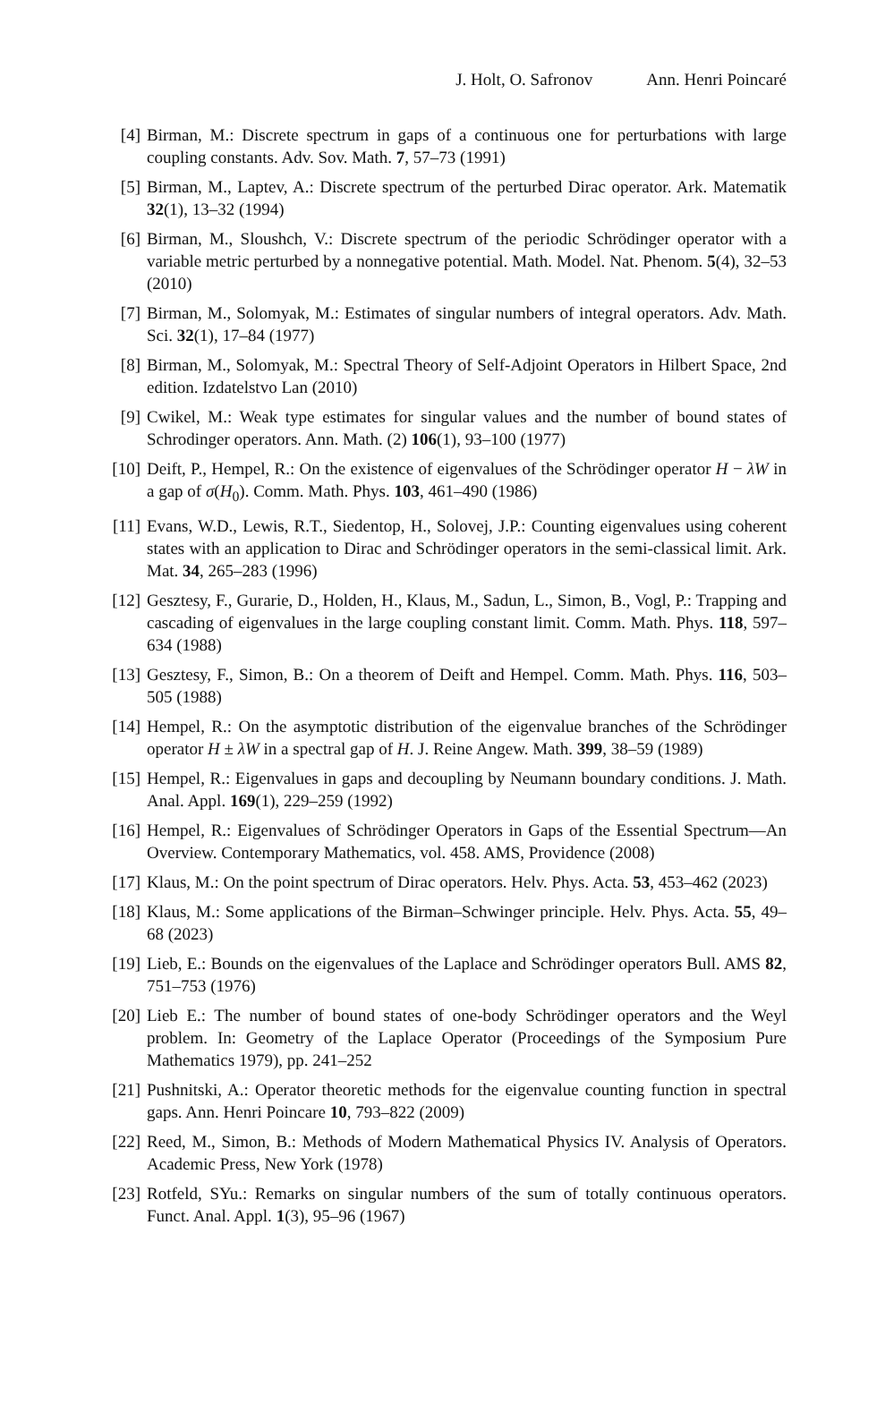J. Holt, O. Safronov Ann. Henri Poincaré
[4] Birman, M.: Discrete spectrum in gaps of a continuous one for perturbations with large coupling constants. Adv. Sov. Math. 7, 57–73 (1991)
[5] Birman, M., Laptev, A.: Discrete spectrum of the perturbed Dirac operator. Ark. Matematik 32(1), 13–32 (1994)
[6] Birman, M., Sloushch, V.: Discrete spectrum of the periodic Schrödinger operator with a variable metric perturbed by a nonnegative potential. Math. Model. Nat. Phenom. 5(4), 32–53 (2010)
[7] Birman, M., Solomyak, M.: Estimates of singular numbers of integral operators. Adv. Math. Sci. 32(1), 17–84 (1977)
[8] Birman, M., Solomyak, M.: Spectral Theory of Self-Adjoint Operators in Hilbert Space, 2nd edition. Izdatelstvo Lan (2010)
[9] Cwikel, M.: Weak type estimates for singular values and the number of bound states of Schrodinger operators. Ann. Math. (2) 106(1), 93–100 (1977)
[10]
Deift, P., Hempel, R.: On the existence of eigenvalues of the Schrödinger operator H − λW in a gap of σ(H<sub>0</sub>). Comm. Math. Phys. 103, 461–490 (1986)
[11]
Evans, W.D., Lewis, R.T., Siedentop, H., Solovej, J.P.: Counting eigenvalues using coherent states with an application to Dirac and Schrödinger operators in the semi-classical limit. Ark. Mat. 34, 265–283 (1996)
[12]
Gesztesy, F., Gurarie, D., Holden, H., Klaus, M., Sadun, L., Simon, B., Vogl, P.: Trapping and cascading of eigenvalues in the large coupling constant limit. Comm. Math. Phys. 118, 597–634 (1988)
[13]
Gesztesy, F., Simon, B.: On a theorem of Deift and Hempel. Comm. Math. Phys. 116, 503–505 (1988)
[14]
Hempel, R.: On the asymptotic distribution of the eigenvalue branches of the Schrödinger operator H ± λW in a spectral gap of H. J. Reine Angew. Math. 399, 38–59 (1989)
[15]
Hempel, R.: Eigenvalues in gaps and decoupling by Neumann boundary conditions. J. Math. Anal. Appl. 169(1), 229–259 (1992)
[16]
Hempel, R.: Eigenvalues of Schrödinger Operators in Gaps of the Essential Spectrum—An Overview. Contemporary Mathematics, vol. 458. AMS, Providence (2008)
[17]
Klaus, M.: On the point spectrum of Dirac operators. Helv. Phys. Acta. 53, 453–462 (2023)
[18]
Klaus, M.: Some applications of the Birman–Schwinger principle. Helv. Phys. Acta. 55, 49–68 (2023)
[19]
Lieb, E.: Bounds on the eigenvalues of the Laplace and Schrödinger operators Bull. AMS 82, 751–753 (1976)
[20]
Lieb E.: The number of bound states of one-body Schrödinger operators and the Weyl problem. In: Geometry of the Laplace Operator (Proceedings of the Symposium Pure Mathematics 1979), pp. 241–252
[21]
Pushnitski, A.: Operator theoretic methods for the eigenvalue counting function in spectral gaps. Ann. Henri Poincare 10, 793–822 (2009)
[22]
Reed, M., Simon, B.: Methods of Modern Mathematical Physics IV. Analysis of Operators. Academic Press, New York (1978)
[23]
Rotfeld, SYu.: Remarks on singular numbers of the sum of totally continuous operators. Funct. Anal. Appl. 1(3), 95–96 (1967)